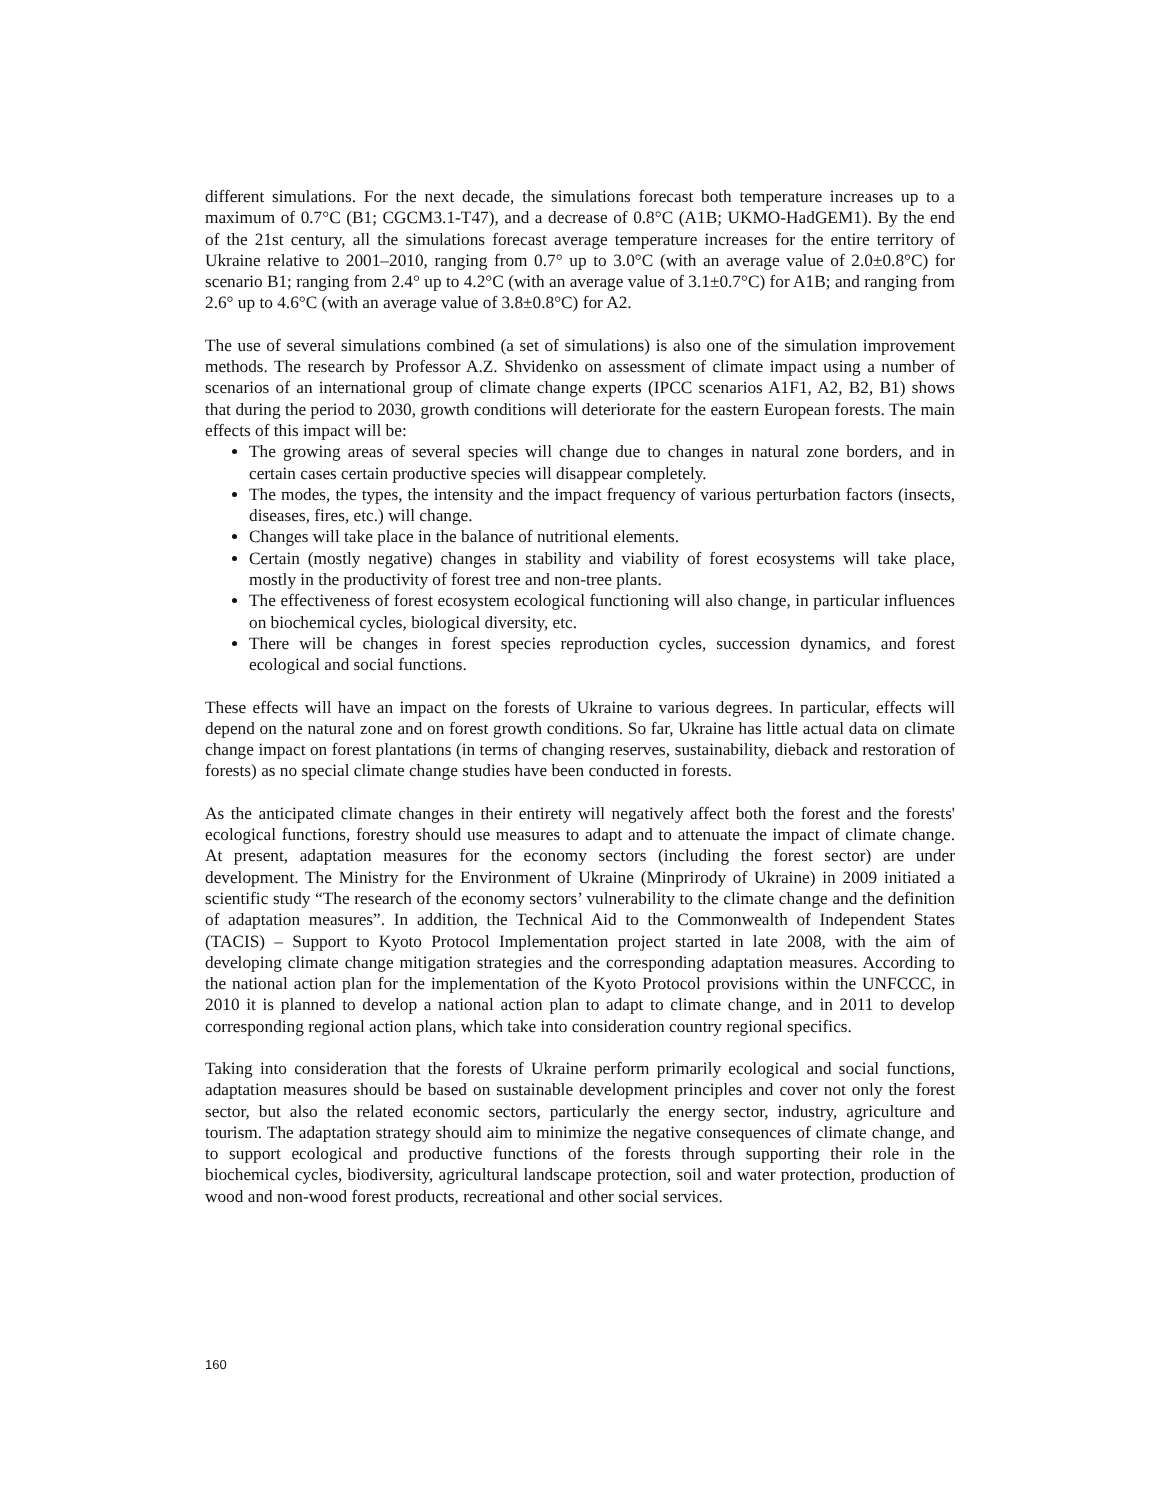different simulations. For the next decade, the simulations forecast both temperature increases up to a maximum of 0.7°C (B1; CGCM3.1-T47), and a decrease of 0.8°C (A1B; UKMO-HadGEM1). By the end of the 21st century, all the simulations forecast average temperature increases for the entire territory of Ukraine relative to 2001–2010, ranging from 0.7° up to 3.0°C (with an average value of 2.0±0.8°C) for scenario B1; ranging from 2.4° up to 4.2°C (with an average value of 3.1±0.7°C) for A1B; and ranging from 2.6° up to 4.6°C (with an average value of 3.8±0.8°C) for A2.
The use of several simulations combined (a set of simulations) is also one of the simulation improvement methods. The research by Professor A.Z. Shvidenko on assessment of climate impact using a number of scenarios of an international group of climate change experts (IPCC scenarios A1F1, A2, B2, B1) shows that during the period to 2030, growth conditions will deteriorate for the eastern European forests. The main effects of this impact will be:
The growing areas of several species will change due to changes in natural zone borders, and in certain cases certain productive species will disappear completely.
The modes, the types, the intensity and the impact frequency of various perturbation factors (insects, diseases, fires, etc.) will change.
Changes will take place in the balance of nutritional elements.
Certain (mostly negative) changes in stability and viability of forest ecosystems will take place, mostly in the productivity of forest tree and non-tree plants.
The effectiveness of forest ecosystem ecological functioning will also change, in particular influences on biochemical cycles, biological diversity, etc.
There will be changes in forest species reproduction cycles, succession dynamics, and forest ecological and social functions.
These effects will have an impact on the forests of Ukraine to various degrees. In particular, effects will depend on the natural zone and on forest growth conditions. So far, Ukraine has little actual data on climate change impact on forest plantations (in terms of changing reserves, sustainability, dieback and restoration of forests) as no special climate change studies have been conducted in forests.
As the anticipated climate changes in their entirety will negatively affect both the forest and the forests' ecological functions, forestry should use measures to adapt and to attenuate the impact of climate change. At present, adaptation measures for the economy sectors (including the forest sector) are under development. The Ministry for the Environment of Ukraine (Minprirody of Ukraine) in 2009 initiated a scientific study “The research of the economy sectors’ vulnerability to the climate change and the definition of adaptation measures”. In addition, the Technical Aid to the Commonwealth of Independent States (TACIS) – Support to Kyoto Protocol Implementation project started in late 2008, with the aim of developing climate change mitigation strategies and the corresponding adaptation measures. According to the national action plan for the implementation of the Kyoto Protocol provisions within the UNFCCC, in 2010 it is planned to develop a national action plan to adapt to climate change, and in 2011 to develop corresponding regional action plans, which take into consideration country regional specifics.
Taking into consideration that the forests of Ukraine perform primarily ecological and social functions, adaptation measures should be based on sustainable development principles and cover not only the forest sector, but also the related economic sectors, particularly the energy sector, industry, agriculture and tourism. The adaptation strategy should aim to minimize the negative consequences of climate change, and to support ecological and productive functions of the forests through supporting their role in the biochemical cycles, biodiversity, agricultural landscape protection, soil and water protection, production of wood and non-wood forest products, recreational and other social services.
160